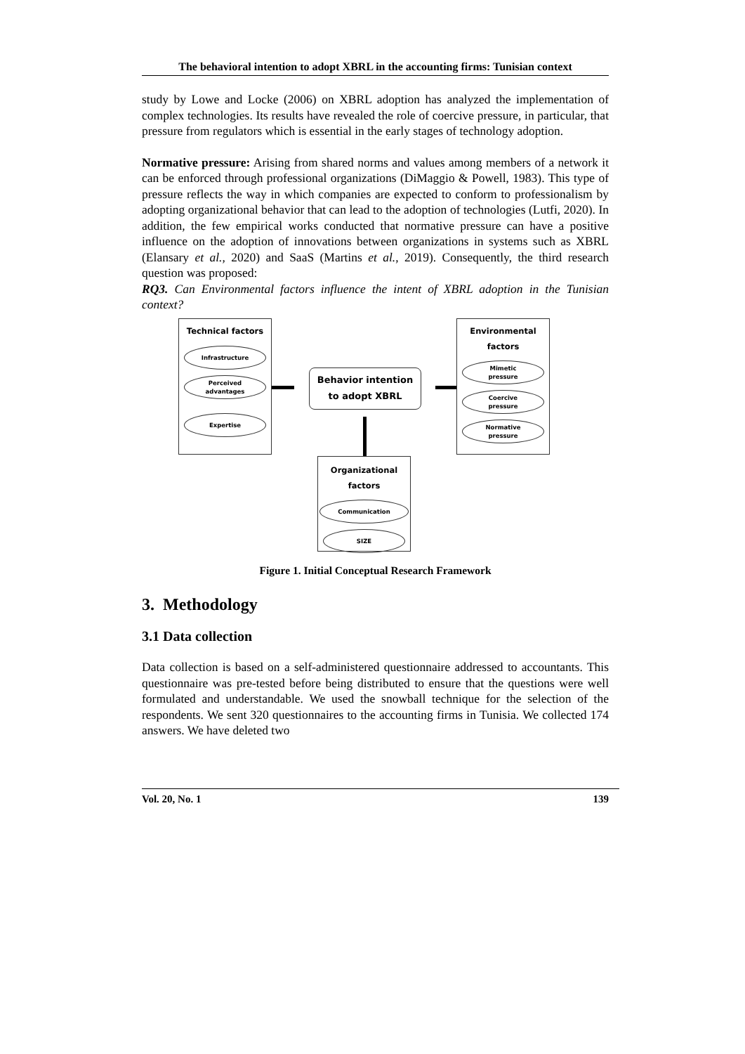The behavioral intention to adopt XBRL in the accounting firms: Tunisian context
study by Lowe and Locke (2006) on XBRL adoption has analyzed the implementation of complex technologies. Its results have revealed the role of coercive pressure, in particular, that pressure from regulators which is essential in the early stages of technology adoption.
Normative pressure: Arising from shared norms and values among members of a network it can be enforced through professional organizations (DiMaggio & Powell, 1983). This type of pressure reflects the way in which companies are expected to conform to professionalism by adopting organizational behavior that can lead to the adoption of technologies (Lutfi, 2020). In addition, the few empirical works conducted that normative pressure can have a positive influence on the adoption of innovations between organizations in systems such as XBRL (Elansary et al., 2020) and SaaS (Martins et al., 2019). Consequently, the third research question was proposed:
RQ3. Can Environmental factors influence the intent of XBRL adoption in the Tunisian context?
Technical factors
Infrastructure
Perceived
advantages
Expertise
Behavior intention
to adopt XBRL
Environmental
factors
Mimetic
pressure
Coercive
pressure
Normative
pressure
Organizational
factors
Communication
SIZE
Figure 1. Initial Conceptual Research Framework
3. Methodology
3.1 Data collection
Data collection is based on a self-administered questionnaire addressed to accountants. This questionnaire was pre-tested before being distributed to ensure that the questions were well formulated and understandable. We used the snowball technique for the selection of the respondents. We sent 320 questionnaires to the accounting firms in Tunisia. We collected 174 answers. We have deleted two
Vol. 20, No. 1 139